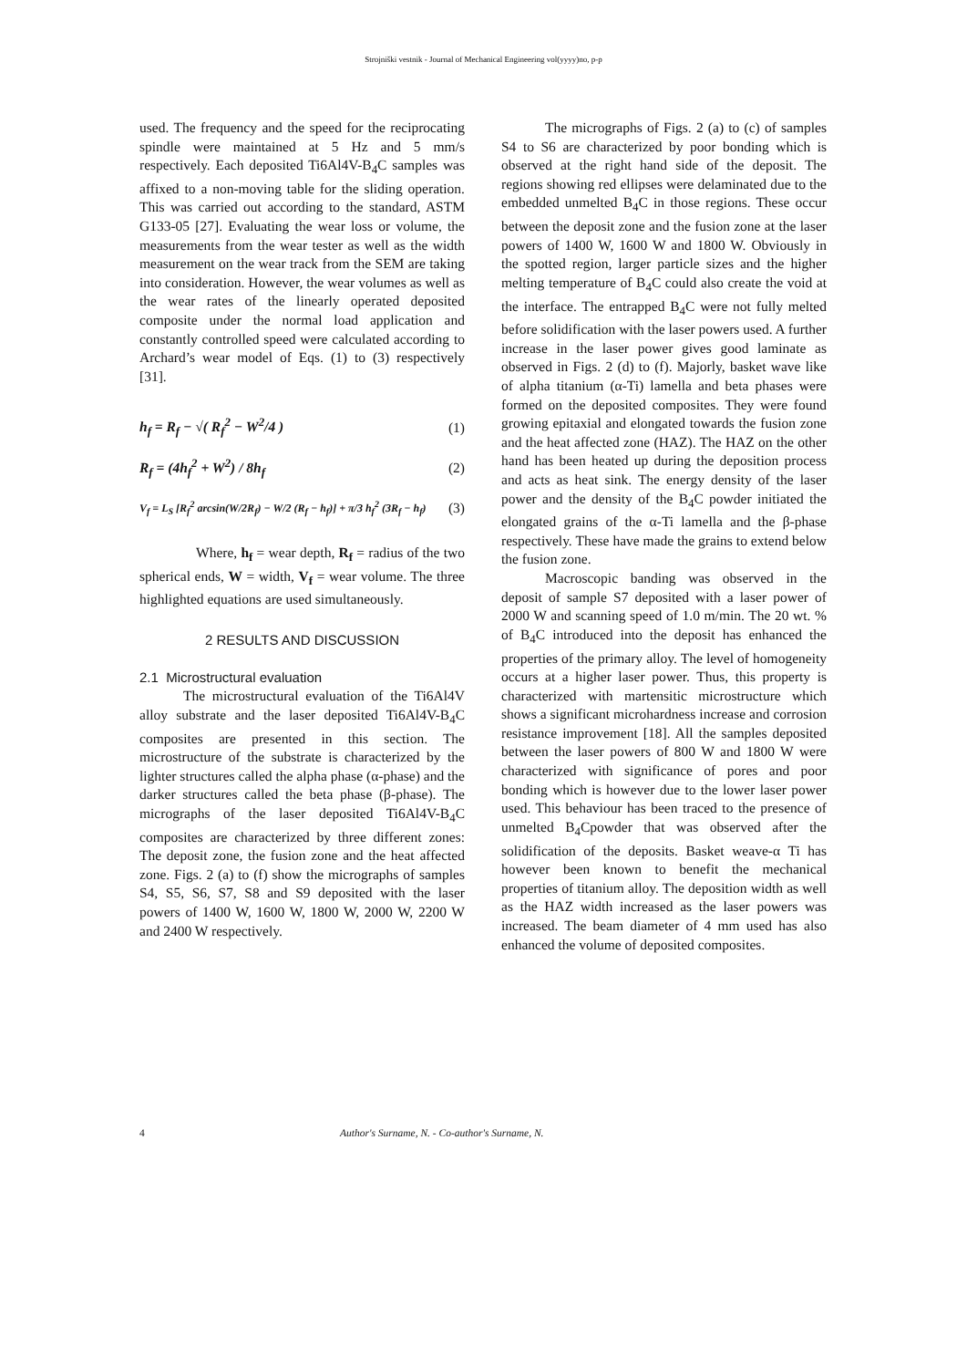Strojniški vestnik - Journal of Mechanical Engineering vol(yyyy)no, p-p
used. The frequency and the speed for the reciprocating spindle were maintained at 5 Hz and 5 mm/s respectively. Each deposited Ti6Al4V-B<sub>4</sub>C samples was affixed to a non-moving table for the sliding operation. This was carried out according to the standard, ASTM G133-05 [27]. Evaluating the wear loss or volume, the measurements from the wear tester as well as the width measurement on the wear track from the SEM are taking into consideration. However, the wear volumes as well as the wear rates of the linearly operated deposited composite under the normal load application and constantly controlled speed were calculated according to Archard’s wear model of Eqs. (1) to (3) respectively [31].
h<sub>f</sub> = R<sub>f</sub> − √( R<sub>f</sub><sup>2</sup> − W<sup>2</sup>/4 ) (1)
R<sub>f</sub> = (4h<sub>f</sub><sup>2</sup> + W<sup>2</sup>) / 8h<sub>f</sub> (2)
V<sub>f</sub> = L<sub>S</sub> [R<sub>f</sub><sup>2</sup> arcsin(W/2R<sub>f</sub>) − W/2 (R<sub>f</sub> − h<sub>f</sub>)] + π/3 h<sub>f</sub><sup>2</sup> (3R<sub>f</sub> − h<sub>f</sub>) (3)
Where, h<sub>f</sub> = wear depth, R<sub>f</sub> = radius of the two spherical ends, W = width, V<sub>f</sub> = wear volume. The three highlighted equations are used simultaneously.
2 RESULTS AND DISCUSSION
2.1 Microstructural evaluation
The microstructural evaluation of the Ti6Al4V alloy substrate and the laser deposited Ti6Al4V-B<sub>4</sub>C composites are presented in this section. The microstructure of the substrate is characterized by the lighter structures called the alpha phase (α-phase) and the darker structures called the beta phase (β-phase). The micrographs of the laser deposited Ti6Al4V-B<sub>4</sub>C composites are characterized by three different zones: The deposit zone, the fusion zone and the heat affected zone. Figs. 2 (a) to (f) show the micrographs of samples S4, S5, S6, S7, S8 and S9 deposited with the laser powers of 1400 W, 1600 W, 1800 W, 2000 W, 2200 W and 2400 W respectively.
The micrographs of Figs. 2 (a) to (c) of samples S4 to S6 are characterized by poor bonding which is observed at the right hand side of the deposit. The regions showing red ellipses were delaminated due to the embedded unmelted B<sub>4</sub>C in those regions. These occur between the deposit zone and the fusion zone at the laser powers of 1400 W, 1600 W and 1800 W. Obviously in the spotted region, larger particle sizes and the higher melting temperature of B<sub>4</sub>C could also create the void at the interface. The entrapped B<sub>4</sub>C were not fully melted before solidification with the laser powers used. A further increase in the laser power gives good laminate as observed in Figs. 2 (d) to (f). Majorly, basket wave like of alpha titanium (α-Ti) lamella and beta phases were formed on the deposited composites. They were found growing epitaxial and elongated towards the fusion zone and the heat affected zone (HAZ). The HAZ on the other hand has been heated up during the deposition process and acts as heat sink. The energy density of the laser power and the density of the B<sub>4</sub>C powder initiated the elongated grains of the α-Ti lamella and the β-phase respectively. These have made the grains to extend below the fusion zone.
Macroscopic banding was observed in the deposit of sample S7 deposited with a laser power of 2000 W and scanning speed of 1.0 m/min. The 20 wt. % of B<sub>4</sub>C introduced into the deposit has enhanced the properties of the primary alloy. The level of homogeneity occurs at a higher laser power. Thus, this property is characterized with martensitic microstructure which shows a significant microhardness increase and corrosion resistance improvement [18]. All the samples deposited between the laser powers of 800 W and 1800 W were characterized with significance of pores and poor bonding which is however due to the lower laser power used. This behaviour has been traced to the presence of unmelted B<sub>4</sub>Cpowder that was observed after the solidification of the deposits. Basket weave-α Ti has however been known to benefit the mechanical properties of titanium alloy. The deposition width as well as the HAZ width increased as the laser powers was increased. The beam diameter of 4 mm used has also enhanced the volume of deposited composites.
4 Author's Surname, N. - Co-author's Surname, N.